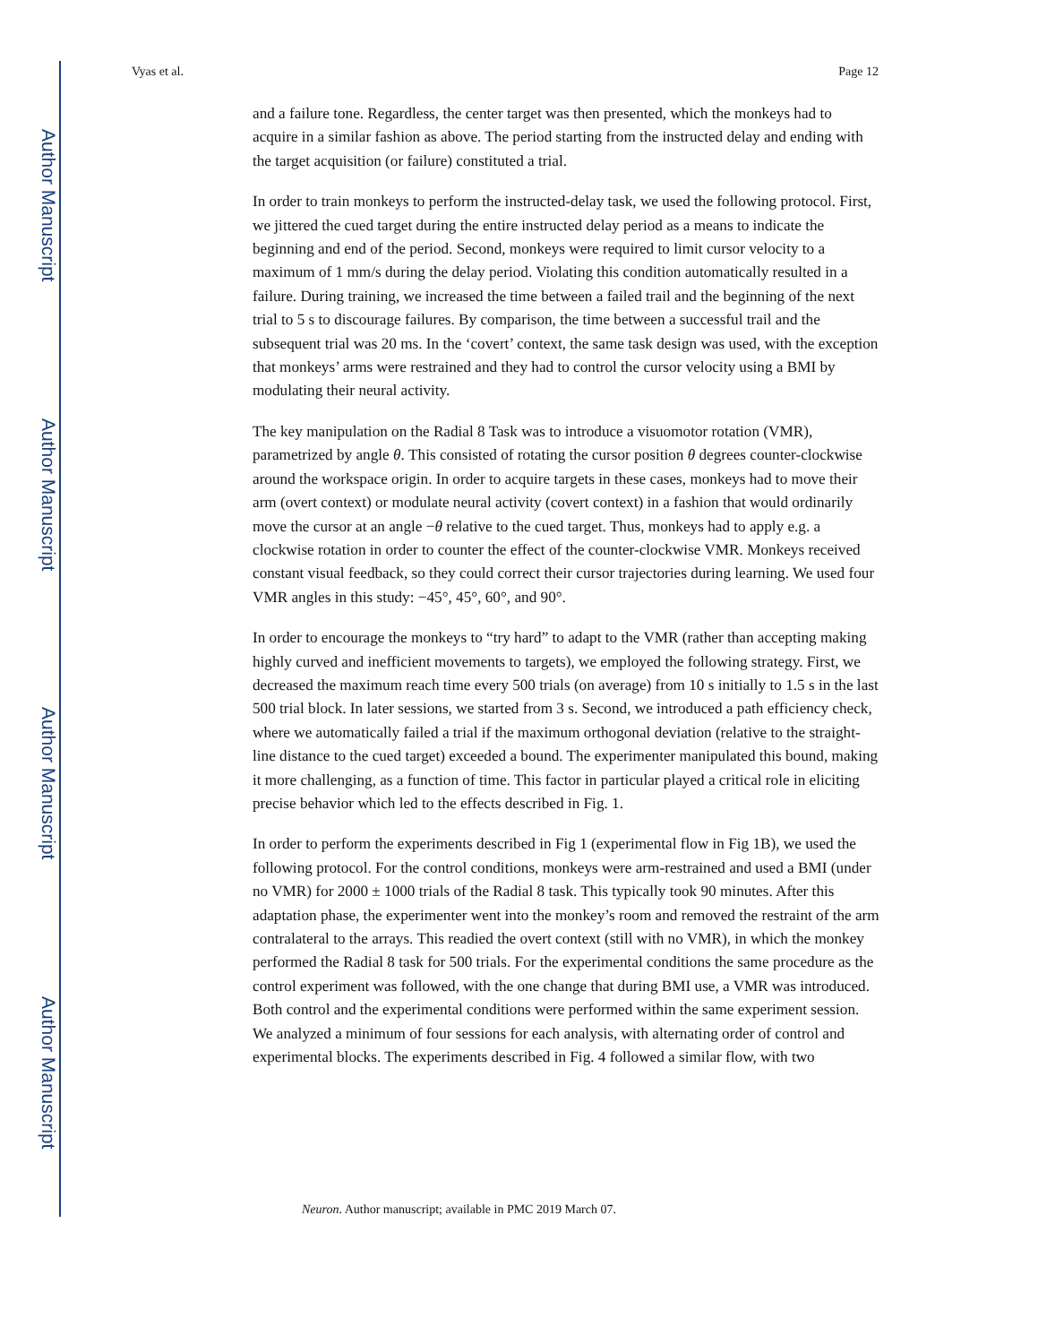Author Manuscript
Author Manuscript
Author Manuscript
Author Manuscript
Vyas et al. Page 12
and a failure tone. Regardless, the center target was then presented, which the monkeys had to acquire in a similar fashion as above. The period starting from the instructed delay and ending with the target acquisition (or failure) constituted a trial.
In order to train monkeys to perform the instructed-delay task, we used the following protocol. First, we jittered the cued target during the entire instructed delay period as a means to indicate the beginning and end of the period. Second, monkeys were required to limit cursor velocity to a maximum of 1 mm/s during the delay period. Violating this condition automatically resulted in a failure. During training, we increased the time between a failed trail and the beginning of the next trial to 5 s to discourage failures. By comparison, the time between a successful trail and the subsequent trial was 20 ms. In the ‘covert’ context, the same task design was used, with the exception that monkeys’ arms were restrained and they had to control the cursor velocity using a BMI by modulating their neural activity.
The key manipulation on the Radial 8 Task was to introduce a visuomotor rotation (VMR), parametrized by angle θ. This consisted of rotating the cursor position θ degrees counter-clockwise around the workspace origin. In order to acquire targets in these cases, monkeys had to move their arm (overt context) or modulate neural activity (covert context) in a fashion that would ordinarily move the cursor at an angle −θ relative to the cued target. Thus, monkeys had to apply e.g. a clockwise rotation in order to counter the effect of the counter-clockwise VMR. Monkeys received constant visual feedback, so they could correct their cursor trajectories during learning. We used four VMR angles in this study: −45°, 45°, 60°, and 90°.
In order to encourage the monkeys to “try hard” to adapt to the VMR (rather than accepting making highly curved and inefficient movements to targets), we employed the following strategy. First, we decreased the maximum reach time every 500 trials (on average) from 10 s initially to 1.5 s in the last 500 trial block. In later sessions, we started from 3 s. Second, we introduced a path efficiency check, where we automatically failed a trial if the maximum orthogonal deviation (relative to the straight-line distance to the cued target) exceeded a bound. The experimenter manipulated this bound, making it more challenging, as a function of time. This factor in particular played a critical role in eliciting precise behavior which led to the effects described in Fig. 1.
In order to perform the experiments described in Fig 1 (experimental flow in Fig 1B), we used the following protocol. For the control conditions, monkeys were arm-restrained and used a BMI (under no VMR) for 2000 ± 1000 trials of the Radial 8 task. This typically took 90 minutes. After this adaptation phase, the experimenter went into the monkey’s room and removed the restraint of the arm contralateral to the arrays. This readied the overt context (still with no VMR), in which the monkey performed the Radial 8 task for 500 trials. For the experimental conditions the same procedure as the control experiment was followed, with the one change that during BMI use, a VMR was introduced. Both control and the experimental conditions were performed within the same experiment session. We analyzed a minimum of four sessions for each analysis, with alternating order of control and experimental blocks. The experiments described in Fig. 4 followed a similar flow, with two
Neuron. Author manuscript; available in PMC 2019 March 07.